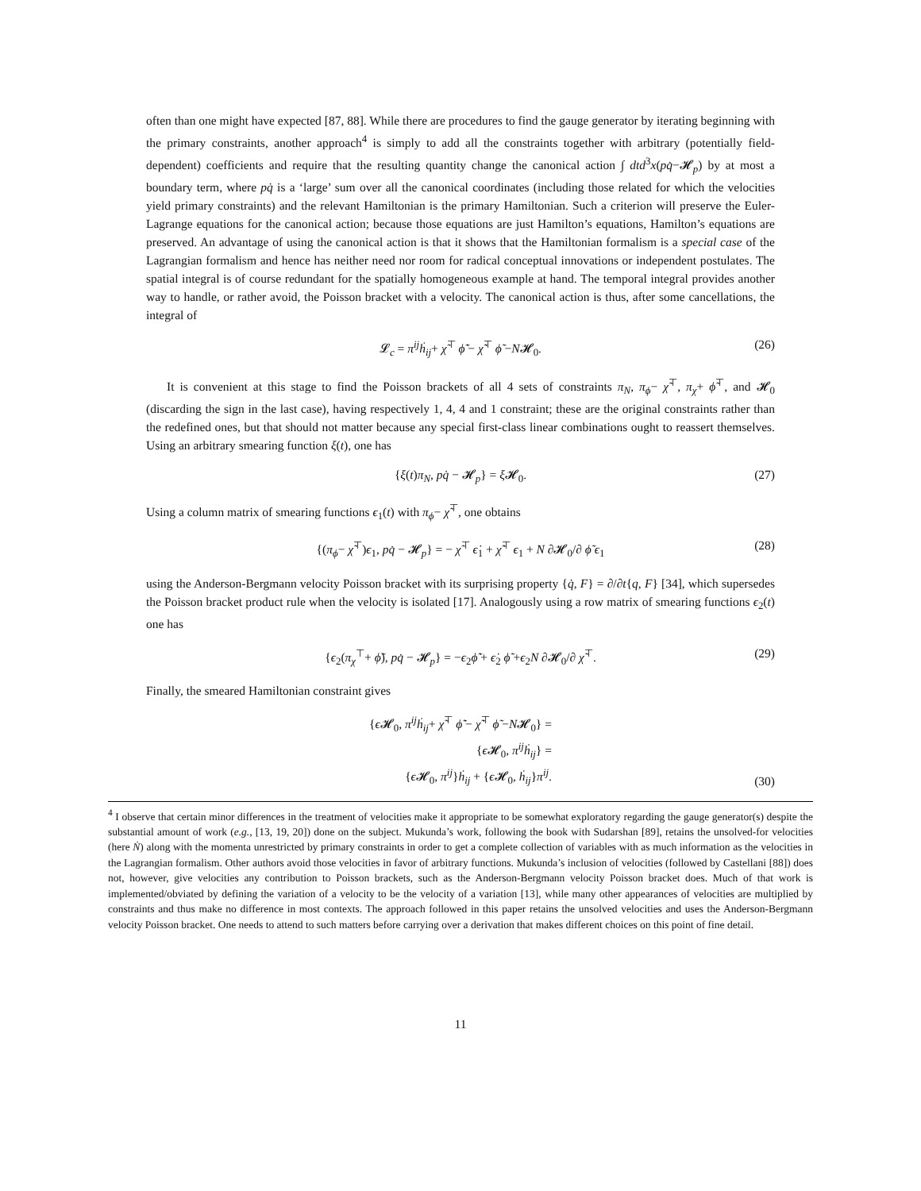often than one might have expected [87, 88]. While there are procedures to find the gauge generator by iterating beginning with the primary constraints, another approach<sup>4</sup> is simply to add all the constraints together with arbitrary (potentially field-dependent) coefficients and require that the resulting quantity change the canonical action ∫ dtd<sup>3</sup>x(pq̇−𝓗<sub>p</sub>) by at most a boundary term, where pq̇ is a ‘large’ sum over all the canonical coordinates (including those related for which the velocities yield primary constraints) and the relevant Hamiltonian is the primary Hamiltonian. Such a criterion will preserve the Euler-Lagrange equations for the canonical action; because those equations are just Hamilton’s equations, Hamilton’s equations are preserved. An advantage of using the canonical action is that it shows that the Hamiltonian formalism is a special case of the Lagrangian formalism and hence has neither need nor room for radical conceptual innovations or independent postulates. The spatial integral is of course redundant for the spatially homogeneous example at hand. The temporal integral provides another way to handle, or rather avoid, the Poisson bracket with a velocity. The canonical action is thus, after some cancellations, the integral of
𝓛<sub>c</sub> = π<sup>ij</sup>ḣ<sub>ij</sub>+ χ̃<sup>⊤</sup> ϕ̃̇ − χ̃̇<sup>⊤</sup> ϕ̃ −N𝓗<sub>0</sub>. (26)
It is convenient at this stage to find the Poisson brackets of all 4 sets of constraints π<sub>N</sub>, π<sub>ϕ</sub>− χ̃<sup>⊤</sup>, π<sub>χ</sub>+ ϕ̃<sup>⊤</sup>, and 𝓗<sub>0</sub> (discarding the sign in the last case), having respectively 1, 4, 4 and 1 constraint; these are the original constraints rather than the redefined ones, but that should not matter because any special first-class linear combinations ought to reassert themselves. Using an arbitrary smearing function ξ(t), one has
{ξ(t)π<sub>N</sub>, pq̇ − 𝓗<sub>p</sub>} = ξ 𝓗<sub>0</sub>. (27)
Using a column matrix of smearing functions ϵ<sub>1</sub>(t) with π<sub>ϕ</sub>− χ̃<sup>⊤</sup>, one obtains
{(π<sub>ϕ</sub>− χ̃<sup>⊤</sup>)ϵ<sub>1</sub>, pq̇ − 𝓗<sub>p</sub>} = − χ̃<sup>⊤</sup> ϵ̇<sub>1</sub> + χ̃̇<sup>⊤</sup> ϵ<sub>1</sub> + N ∂𝓗<sub>0</sub>/∂ ϕ̃ ϵ<sub>1</sub> (28)
using the Anderson-Bergmann velocity Poisson bracket with its surprising property {q̇, F} = ∂/∂t{q, F} [34], which supersedes the Poisson bracket product rule when the velocity is isolated [17]. Analogously using a row matrix of smearing functions ϵ<sub>2</sub>(t) one has
{ϵ<sub>2</sub>(π<sub>χ</sub><sup>⊤</sup>+ ϕ̃), pq̇ − 𝓗<sub>p</sub>} = −ϵ<sub>2</sub>ϕ̃̇ + ϵ̇<sub>2</sub> ϕ̃ +ϵ<sub>2</sub>N ∂𝓗<sub>0</sub>/∂ χ̃<sup>⊤</sup>. (29)
Finally, the smeared Hamiltonian constraint gives
{ϵ 𝓗<sub>0</sub>, π<sup>ij</sup>ḣ<sub>ij</sub>+ χ̃<sup>⊤</sup> ϕ̃̇ − χ̃̇<sup>⊤</sup> ϕ̃ −N𝓗<sub>0</sub>} =
{ϵ 𝓗<sub>0</sub>, π<sup>ij</sup>ḣ<sub>ij</sub>} =
{ϵ 𝓗<sub>0</sub>, π<sup>ij</sup>}ḣ<sub>ij</sub> + {ϵ 𝓗<sub>0</sub>, ḣ<sub>ij</sub>}π<sup>ij</sup>.
(30)
<sup>4</sup> I observe that certain minor differences in the treatment of velocities make it appropriate to be somewhat exploratory regarding the gauge generator(s) despite the substantial amount of work (e.g., [13, 19, 20]) done on the subject. Mukunda’s work, following the book with Sudarshan [89], retains the unsolved-for velocities (here Ṅ) along with the momenta unrestricted by primary constraints in order to get a complete collection of variables with as much information as the velocities in the Lagrangian formalism. Other authors avoid those velocities in favor of arbitrary functions. Mukunda’s inclusion of velocities (followed by Castellani [88]) does not, however, give velocities any contribution to Poisson brackets, such as the Anderson-Bergmann velocity Poisson bracket does. Much of that work is implemented/obviated by defining the variation of a velocity to be the velocity of a variation [13], while many other appearances of velocities are multiplied by constraints and thus make no difference in most contexts. The approach followed in this paper retains the unsolved velocities and uses the Anderson-Bergmann velocity Poisson bracket. One needs to attend to such matters before carrying over a derivation that makes different choices on this point of fine detail.
11